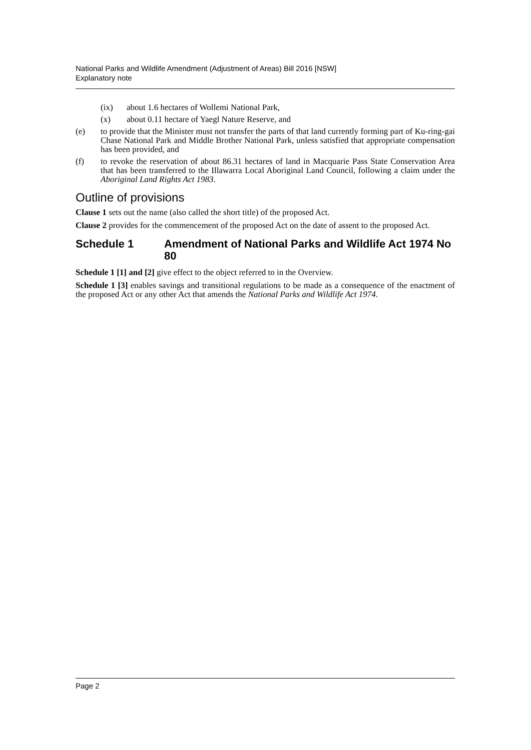National Parks and Wildlife Amendment (Adjustment of Areas) Bill 2016 [NSW]
Explanatory note
(ix) about 1.6 hectares of Wollemi National Park,
(x) about 0.11 hectare of Yaegl Nature Reserve, and
(e) to provide that the Minister must not transfer the parts of that land currently forming part of Ku-ring-gai Chase National Park and Middle Brother National Park, unless satisfied that appropriate compensation has been provided, and
(f) to revoke the reservation of about 86.31 hectares of land in Macquarie Pass State Conservation Area that has been transferred to the Illawarra Local Aboriginal Land Council, following a claim under the Aboriginal Land Rights Act 1983.
Outline of provisions
Clause 1 sets out the name (also called the short title) of the proposed Act.
Clause 2 provides for the commencement of the proposed Act on the date of assent to the proposed Act.
Schedule 1 Amendment of National Parks and Wildlife Act 1974 No 80
Schedule 1 [1] and [2] give effect to the object referred to in the Overview.
Schedule 1 [3] enables savings and transitional regulations to be made as a consequence of the enactment of the proposed Act or any other Act that amends the National Parks and Wildlife Act 1974.
Page 2